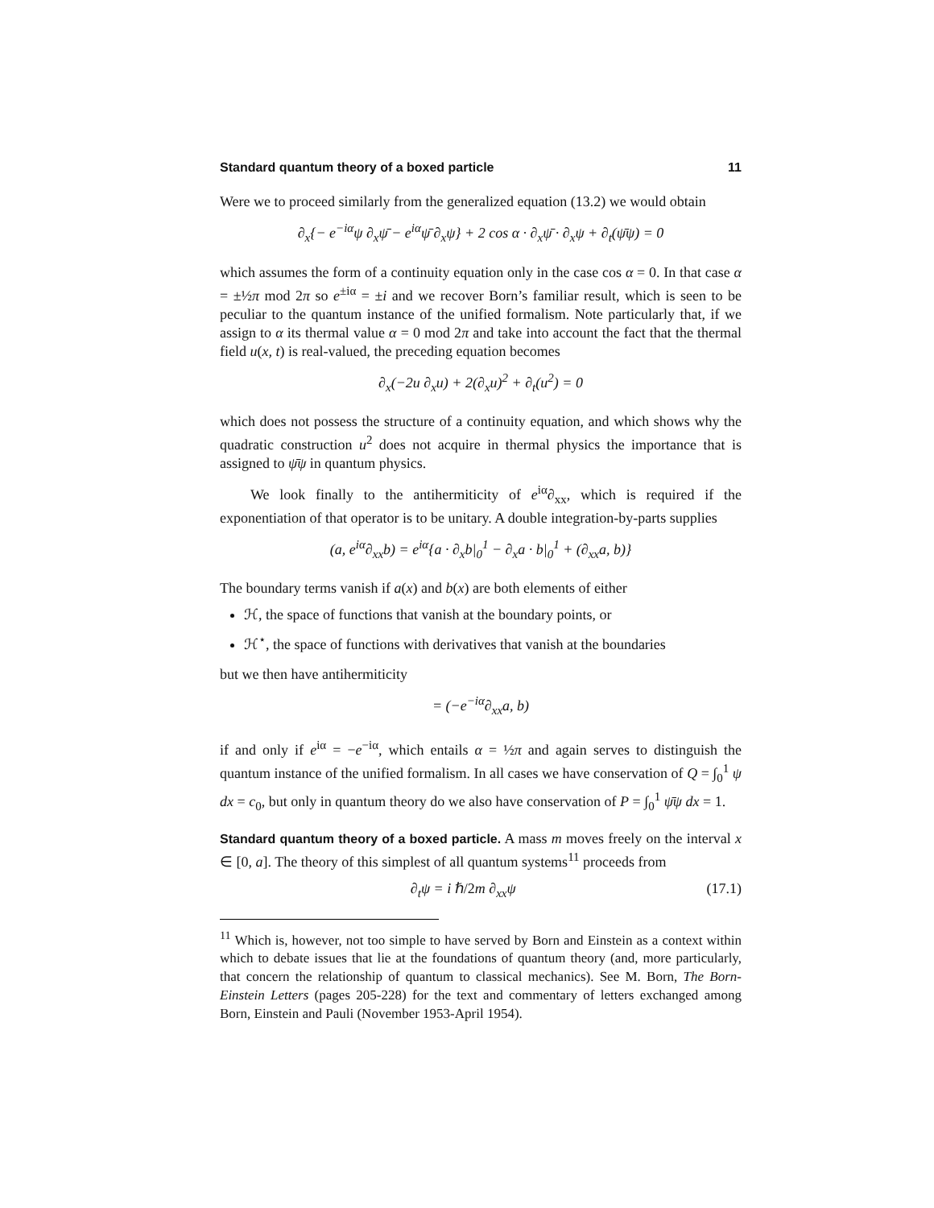Standard quantum theory of a boxed particle 11
Were we to proceed similarly from the generalized equation (13.2) we would obtain
∂<sub>x</sub>{− e<sup>−iα</sup>ψ ∂<sub>x</sub>ψ̄ − e<sup>iα</sup>ψ̄ ∂<sub>x</sub>ψ} + 2 cos α · ∂<sub>x</sub>ψ̄ · ∂<sub>x</sub>ψ + ∂<sub>t</sub>(ψ̄ψ) = 0
which assumes the form of a continuity equation only in the case cos α = 0. In that case α = ±½π mod 2π so e<sup>±iα</sup> = ±i and we recover Born’s familiar result, which is seen to be peculiar to the quantum instance of the unified formalism. Note particularly that, if we assign to α its thermal value α = 0 mod 2π and take into account the fact that the thermal field u(x, t) is real-valued, the preceding equation becomes
∂<sub>x</sub>(−2u ∂<sub>x</sub>u) + 2(∂<sub>x</sub>u)<sup>2</sup> + ∂<sub>t</sub>(u<sup>2</sup>) = 0
which does not possess the structure of a continuity equation, and which shows why the quadratic construction u<sup>2</sup> does not acquire in thermal physics the importance that is assigned to ψ̄ψ in quantum physics.
We look finally to the antihermiticity of e<sup>iα</sup>∂<sub>xx</sub>, which is required if the exponentiation of that operator is to be unitary. A double integration-by-parts supplies
(a, e<sup>iα</sup>∂<sub>xx</sub>b) = e<sup>iα</sup>{a · ∂<sub>x</sub>b|<sub>0</sub><sup>1</sup> − ∂<sub>x</sub>a · b|<sub>0</sub><sup>1</sup> + (∂<sub>xx</sub>a, b)}
The boundary terms vanish if a(x) and b(x) are both elements of either
ℋ, the space of functions that vanish at the boundary points, or
ℋ<sup>⋆</sup>, the space of functions with derivatives that vanish at the boundaries
but we then have antihermiticity
= (−e<sup>−iα</sup>∂<sub>xx</sub>a, b)
if and only if e<sup>iα</sup> = −e<sup>−iα</sup>, which entails α = ½π and again serves to distinguish the quantum instance of the unified formalism. In all cases we have conservation of Q = ∫<sub>0</sub><sup>1</sup> ψ dx = c<sub>0</sub>, but only in quantum theory do we also have conservation of P = ∫<sub>0</sub><sup>1</sup> ψ̄ψ dx = 1.
Standard quantum theory of a boxed particle. A mass m moves freely on the interval x ∈ [0, a]. The theory of this simplest of all quantum systems<sup>11</sup> proceeds from
∂<sub>t</sub>ψ = i ℏ/2m ∂<sub>xx</sub>ψ (17.1)
<sup>11</sup> Which is, however, not too simple to have served by Born and Einstein as a context within which to debate issues that lie at the foundations of quantum theory (and, more particularly, that concern the relationship of quantum to classical mechanics). See M. Born, The Born-Einstein Letters (pages 205-228) for the text and commentary of letters exchanged among Born, Einstein and Pauli (November 1953-April 1954).